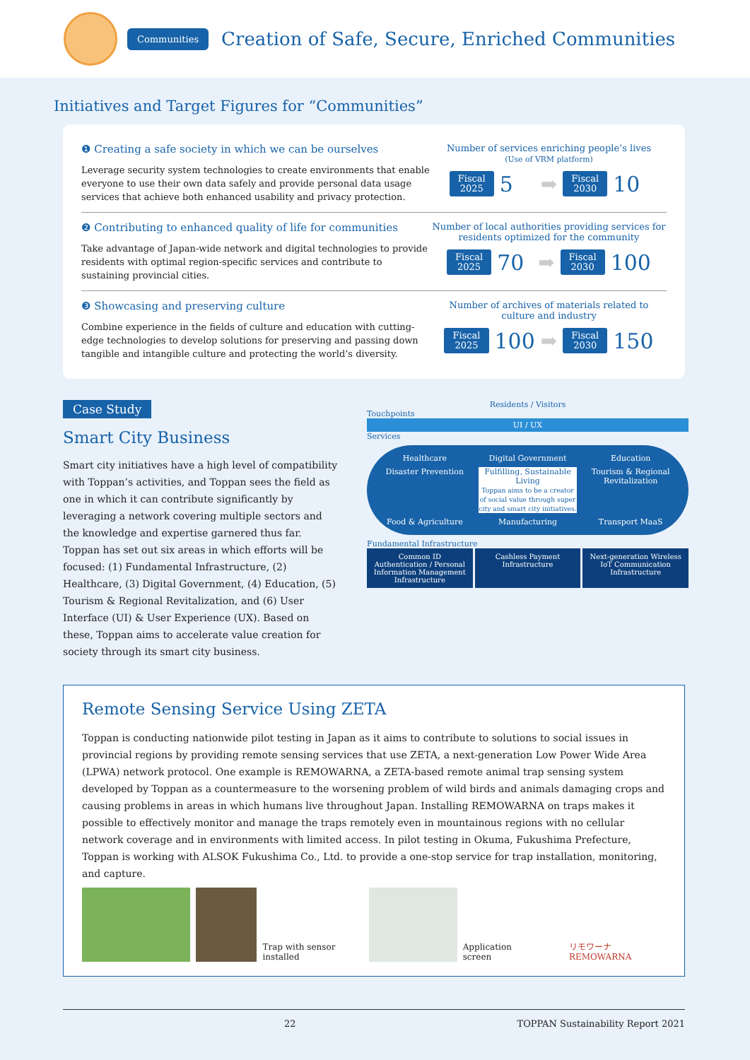Communities Creation of Safe, Secure, Enriched Communities
Initiatives and Target Figures for “Communities”
❶ Creating a safe society in which we can be ourselves
Leverage security system technologies to create environments that enable everyone to use their own data safely and provide personal data usage services that achieve both enhanced usability and privacy protection.
Number of services enriching people’s lives
(Use of VRM platform)
Fiscal
2025 5 ➡ Fiscal
2030 10
❷ Contributing to enhanced quality of life for communities
Take advantage of Japan-wide network and digital technologies to provide residents with optimal region-specific services and contribute to sustaining provincial cities.
Number of local authorities providing services for residents optimized for the community
Fiscal
2025 70 ➡ Fiscal
2030 100
❸ Showcasing and preserving culture
Combine experience in the fields of culture and education with cutting-edge technologies to develop solutions for preserving and passing down tangible and intangible culture and protecting the world’s diversity.
Number of archives of materials related to culture and industry
Fiscal
2025 100 ➡ Fiscal
2030 150
Case Study
Smart City Business
Smart city initiatives have a high level of compatibility with Toppan’s activities, and Toppan sees the field as one in which it can contribute significantly by leveraging a network covering multiple sectors and the knowledge and expertise garnered thus far. Toppan has set out six areas in which efforts will be focused: (1) Fundamental Infrastructure, (2) Healthcare, (3) Digital Government, (4) Education, (5) Tourism & Regional Revitalization, and (6) User Interface (UI) & User Experience (UX). Based on these, Toppan aims to accelerate value creation for society through its smart city business.
Residents / Visitors
Touchpoints
UI / UX
Services
Healthcare
Digital Government
Education
Disaster Prevention
Fulfilling, Sustainable Living
Toppan aims to be a creator of social value through super city and smart city initiatives.
Tourism & Regional Revitalization
Food & Agriculture
Manufacturing
Transport MaaS
Fundamental Infrastructure
Common ID Authentication / Personal Information Management Infrastructure
Cashless Payment Infrastructure
Next-generation Wireless IoT Communication Infrastructure
Remote Sensing Service Using ZETA
Toppan is conducting nationwide pilot testing in Japan as it aims to contribute to solutions to social issues in provincial regions by providing remote sensing services that use ZETA, a next-generation Low Power Wide Area (LPWA) network protocol. One example is REMOWARNA, a ZETA-based remote animal trap sensing system developed by Toppan as a countermeasure to the worsening problem of wild birds and animals damaging crops and causing problems in areas in which humans live throughout Japan. Installing REMOWARNA on traps makes it possible to effectively monitor and manage the traps remotely even in mountainous regions with no cellular network coverage and in environments with limited access. In pilot testing in Okuma, Fukushima Prefecture, Toppan is working with ALSOK Fukushima Co., Ltd. to provide a one-stop service for trap installation, monitoring, and capture.
Trap with sensor installed
Application screen リモワーナ REMOWARNA
22 TOPPAN Sustainability Report 2021